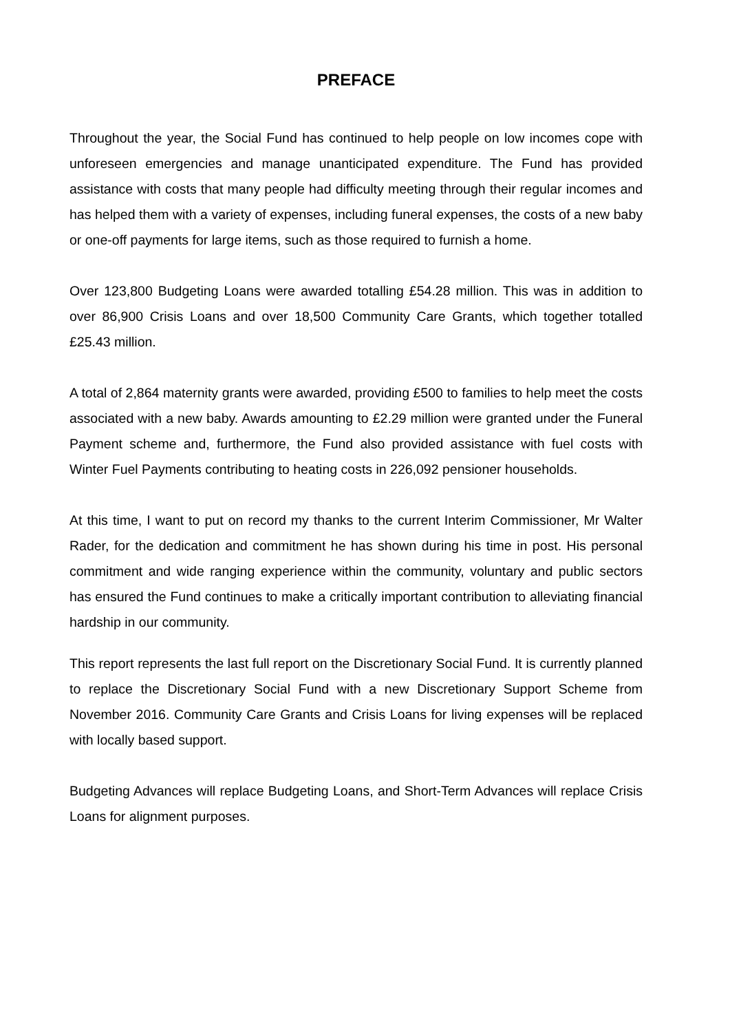PREFACE
Throughout the year, the Social Fund has continued to help people on low incomes cope with unforeseen emergencies and manage unanticipated expenditure. The Fund has provided assistance with costs that many people had difficulty meeting through their regular incomes and has helped them with a variety of expenses, including funeral expenses, the costs of a new baby or one-off payments for large items, such as those required to furnish a home.
Over 123,800 Budgeting Loans were awarded totalling £54.28 million. This was in addition to over 86,900 Crisis Loans and over 18,500 Community Care Grants, which together totalled £25.43 million.
A total of 2,864 maternity grants were awarded, providing £500 to families to help meet the costs associated with a new baby. Awards amounting to £2.29 million were granted under the Funeral Payment scheme and, furthermore, the Fund also provided assistance with fuel costs with Winter Fuel Payments contributing to heating costs in 226,092 pensioner households.
At this time, I want to put on record my thanks to the current Interim Commissioner, Mr Walter Rader, for the dedication and commitment he has shown during his time in post. His personal commitment and wide ranging experience within the community, voluntary and public sectors has ensured the Fund continues to make a critically important contribution to alleviating financial hardship in our community.
This report represents the last full report on the Discretionary Social Fund. It is currently planned to replace the Discretionary Social Fund with a new Discretionary Support Scheme from November 2016. Community Care Grants and Crisis Loans for living expenses will be replaced with locally based support.
Budgeting Advances will replace Budgeting Loans, and Short-Term Advances will replace Crisis Loans for alignment purposes.